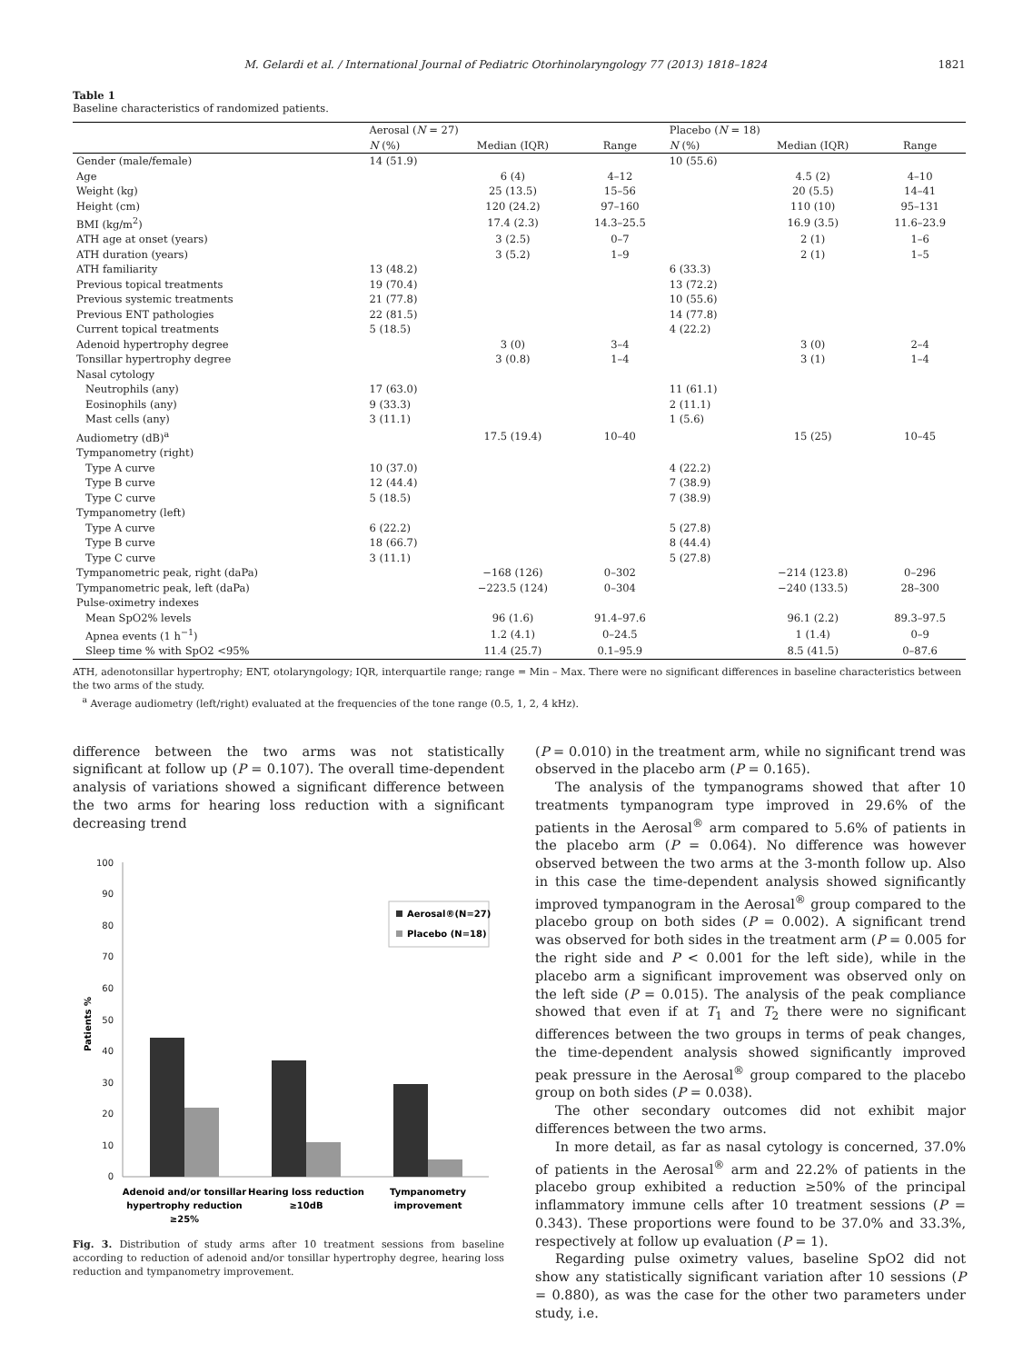M. Gelardi et al. / International Journal of Pediatric Otorhinolaryngology 77 (2013) 1818–1824 1821
Table 1
Baseline characteristics of randomized patients.
| | Aerosal ( N = 27) | | | Placebo ( N = 18) | | |
| --- | --- | --- | --- | --- | --- | --- |
| | N (%) | Median (IQR) | Range | N (%) | Median (IQR) | Range |
| Gender (male/female) | 14 (51.9) | | | 10 (55.6) | | |
| Age | | 6 (4) | 4–12 | | 4.5 (2) | 4–10 |
| Weight (kg) | | 25 (13.5) | 15–56 | | 20 (5.5) | 14–41 |
| Height (cm) | | 120 (24.2) | 97–160 | | 110 (10) | 95–131 |
| BMI (kg/m<sup>2</sup>) | | 17.4 (2.3) | 14.3–25.5 | | 16.9 (3.5) | 11.6–23.9 |
| ATH age at onset (years) | | 3 (2.5) | 0–7 | | 2 (1) | 1–6 |
| ATH duration (years) | | 3 (5.2) | 1–9 | | 2 (1) | 1–5 |
| ATH familiarity | 13 (48.2) | | | 6 (33.3) | | |
| Previous topical treatments | 19 (70.4) | | | 13 (72.2) | | |
| Previous systemic treatments | 21 (77.8) | | | 10 (55.6) | | |
| Previous ENT pathologies | 22 (81.5) | | | 14 (77.8) | | |
| Current topical treatments | 5 (18.5) | | | 4 (22.2) | | |
| Adenoid hypertrophy degree | | 3 (0) | 3–4 | | 3 (0) | 2–4 |
| Tonsillar hypertrophy degree | | 3 (0.8) | 1–4 | | 3 (1) | 1–4 |
| Nasal cytology | | | | | | |
| Neutrophils (any) | 17 (63.0) | | | 11 (61.1) | | |
| Eosinophils (any) | 9 (33.3) | | | 2 (11.1) | | |
| Mast cells (any) | 3 (11.1) | | | 1 (5.6) | | |
| Audiometry (dB)<sup>a</sup> | | 17.5 (19.4) | 10–40 | | 15 (25) | 10–45 |
| Tympanometry (right) | | | | | | |
| Type A curve | 10 (37.0) | | | 4 (22.2) | | |
| Type B curve | 12 (44.4) | | | 7 (38.9) | | |
| Type C curve | 5 (18.5) | | | 7 (38.9) | | |
| Tympanometry (left) | | | | | | |
| Type A curve | 6 (22.2) | | | 5 (27.8) | | |
| Type B curve | 18 (66.7) | | | 8 (44.4) | | |
| Type C curve | 3 (11.1) | | | 5 (27.8) | | |
| Tympanometric peak, right (daPa) | | −168 (126) | 0–302 | | −214 (123.8) | 0–296 |
| Tympanometric peak, left (daPa) | | −223.5 (124) | 0–304 | | −240 (133.5) | 28–300 |
| Pulse-oximetry indexes | | | | | | |
| Mean SpO2% levels | | 96 (1.6) | 91.4–97.6 | | 96.1 (2.2) | 89.3–97.5 |
| Apnea events (1 h<sup>−1</sup>) | | 1.2 (4.1) | 0–24.5 | | 1 (1.4) | 0–9 |
| Sleep time % with SpO2 <95% | | 11.4 (25.7) | 0.1–95.9 | | 8.5 (41.5) | 0–87.6 |
ATH, adenotonsillar hypertrophy; ENT, otolaryngology; IQR, interquartile range; range = Min – Max. There were no significant differences in baseline characteristics between the two arms of the study.
<sup>a</sup> Average audiometry (left/right) evaluated at the frequencies of the tone range (0.5, 1, 2, 4 kHz).
difference between the two arms was not statistically significant at follow up (P = 0.107). The overall time-dependent analysis of variations showed a significant difference between the two arms for hearing loss reduction with a significant decreasing trend
100
90
80
70
60
50
40
30
20
10
0
Patients %
Aerosal®(N=27)
Placebo (N=18)
Adenoid and/or tonsillar
hypertrophy reduction
≥25%
Hearing loss reduction
≥10dB
Tympanometry
improvement
Fig. 3. Distribution of study arms after 10 treatment sessions from baseline according to reduction of adenoid and/or tonsillar hypertrophy degree, hearing loss reduction and tympanometry improvement.
(P = 0.010) in the treatment arm, while no significant trend was observed in the placebo arm (P = 0.165).
The analysis of the tympanograms showed that after 10 treatments tympanogram type improved in 29.6% of the patients in the Aerosal<sup>®</sup> arm compared to 5.6% of patients in the placebo arm (P = 0.064). No difference was however observed between the two arms at the 3-month follow up. Also in this case the time-dependent analysis showed significantly improved tympanogram in the Aerosal<sup>®</sup> group compared to the placebo group on both sides (P = 0.002). A significant trend was observed for both sides in the treatment arm (P = 0.005 for the right side and P < 0.001 for the left side), while in the placebo arm a significant improvement was observed only on the left side (P = 0.015). The analysis of the peak compliance showed that even if at T<sub>1</sub> and T<sub>2</sub> there were no significant differences between the two groups in terms of peak changes, the time-dependent analysis showed significantly improved peak pressure in the Aerosal<sup>®</sup> group compared to the placebo group on both sides (P = 0.038).
The other secondary outcomes did not exhibit major differences between the two arms.
In more detail, as far as nasal cytology is concerned, 37.0% of patients in the Aerosal<sup>®</sup> arm and 22.2% of patients in the placebo group exhibited a reduction ≥50% of the principal inflammatory immune cells after 10 treatment sessions (P = 0.343). These proportions were found to be 37.0% and 33.3%, respectively at follow up evaluation (P = 1).
Regarding pulse oximetry values, baseline SpO2 did not show any statistically significant variation after 10 sessions (P = 0.880), as was the case for the other two parameters under study, i.e.